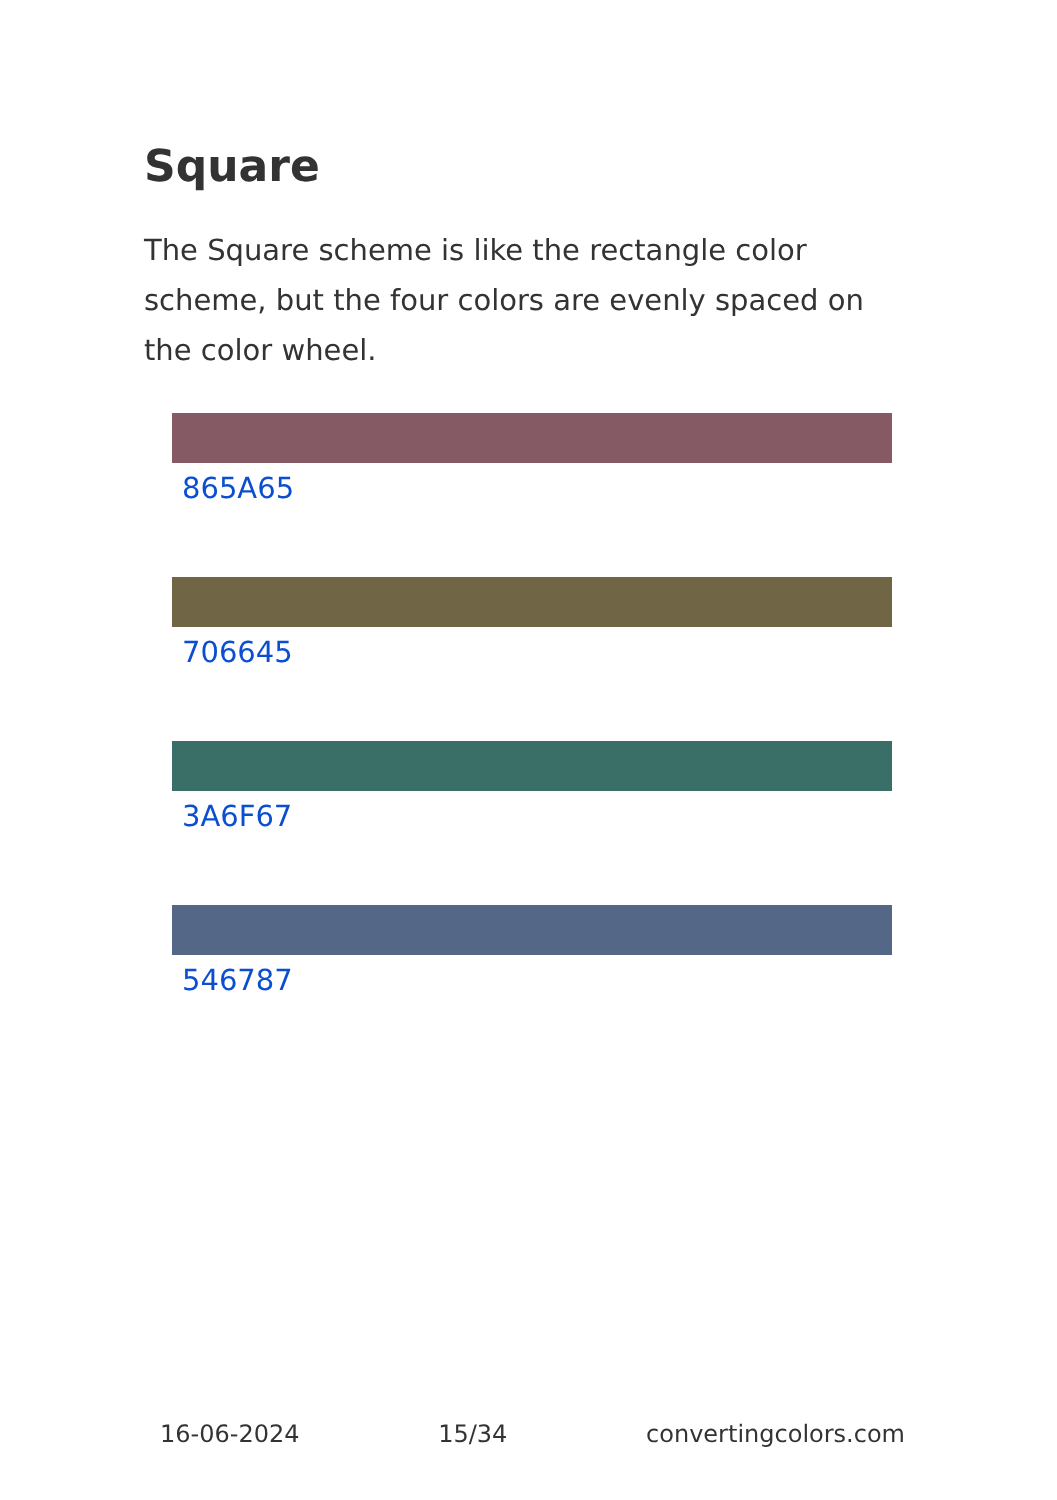Square
The Square scheme is like the rectangle color scheme, but the four colors are evenly spaced on the color wheel.
865A65
706645
3A6F67
546787
16-06-2024 15/34 convertingcolors.com